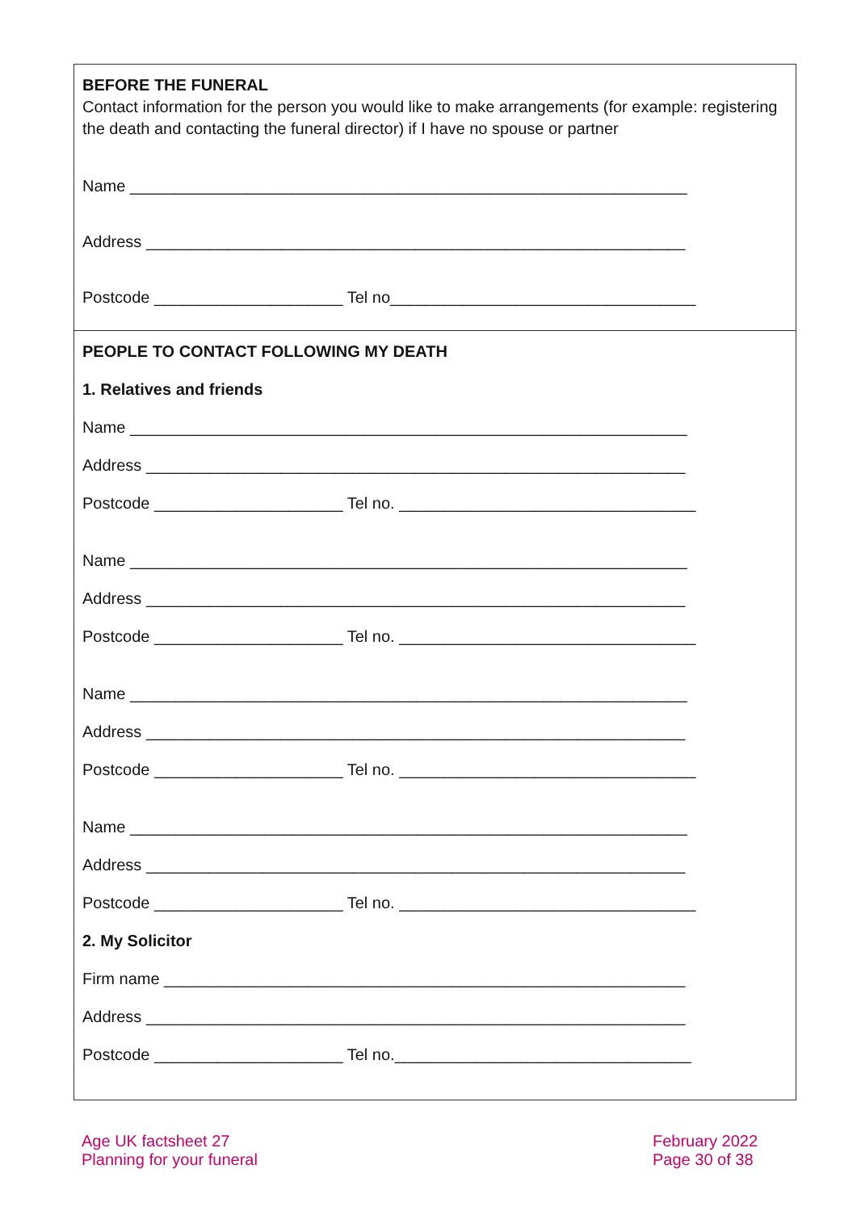BEFORE THE FUNERAL
Contact information for the person you would like to make arrangements (for example: registering the death and contacting the funeral director) if I have no spouse or partner
Name ______________________________________________________________
Address ____________________________________________________________
Postcode _____________________ Tel no__________________________________
PEOPLE TO CONTACT FOLLOWING MY DEATH
1. Relatives and friends
Name ______________________________________________________________
Address ____________________________________________________________
Postcode _____________________ Tel no. _________________________________
Name ______________________________________________________________
Address ____________________________________________________________
Postcode _____________________ Tel no. _________________________________
Name ______________________________________________________________
Address ____________________________________________________________
Postcode _____________________ Tel no. _________________________________
Name ______________________________________________________________
Address ____________________________________________________________
Postcode _____________________ Tel no. _________________________________
2. My Solicitor
Firm name __________________________________________________________
Address ____________________________________________________________
Postcode _____________________ Tel no._________________________________
Age UK factsheet 27
Planning for your funeral
February 2022
Page 30 of 38